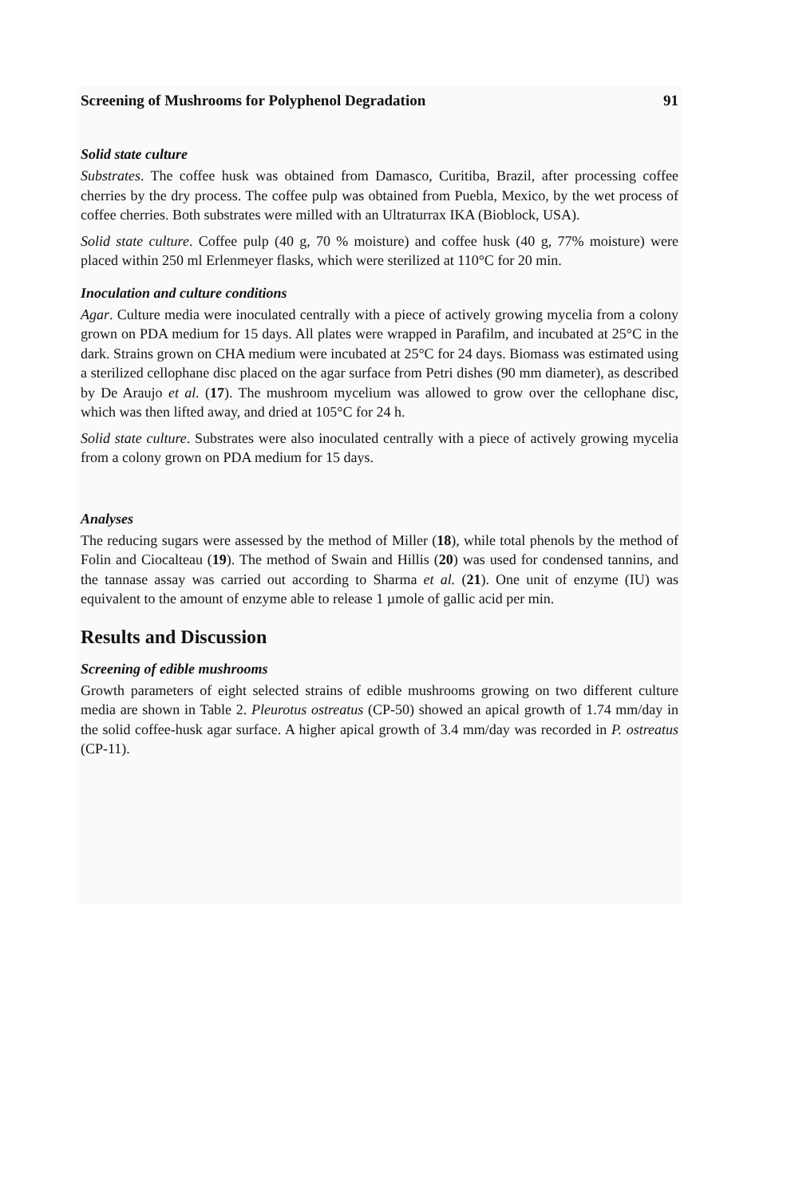Screening of Mushrooms for Polyphenol Degradation 91
Solid state culture
Substrates. The coffee husk was obtained from Damasco, Curitiba, Brazil, after processing coffee cherries by the dry process. The coffee pulp was obtained from Puebla, Mexico, by the wet process of coffee cherries. Both substrates were milled with an Ultraturrax IKA (Bioblock, USA).
Solid state culture. Coffee pulp (40 g, 70 % moisture) and coffee husk (40 g, 77% moisture) were placed within 250 ml Erlenmeyer flasks, which were sterilized at 110°C for 20 min.
Inoculation and culture conditions
Agar. Culture media were inoculated centrally with a piece of actively growing mycelia from a colony grown on PDA medium for 15 days. All plates were wrapped in Parafilm, and incubated at 25°C in the dark. Strains grown on CHA medium were incubated at 25°C for 24 days. Biomass was estimated using a sterilized cellophane disc placed on the agar surface from Petri dishes (90 mm diameter), as described by De Araujo et al. (17). The mushroom mycelium was allowed to grow over the cellophane disc, which was then lifted away, and dried at 105°C for 24 h.
Solid state culture. Substrates were also inoculated centrally with a piece of actively growing mycelia from a colony grown on PDA medium for 15 days.
Analyses
The reducing sugars were assessed by the method of Miller (18), while total phenols by the method of Folin and Ciocalteau (19). The method of Swain and Hillis (20) was used for condensed tannins, and the tannase assay was carried out according to Sharma et al. (21). One unit of enzyme (IU) was equivalent to the amount of enzyme able to release 1 µmole of gallic acid per min.
Results and Discussion
Screening of edible mushrooms
Growth parameters of eight selected strains of edible mushrooms growing on two different culture media are shown in Table 2. Pleurotus ostreatus (CP-50) showed an apical growth of 1.74 mm/day in the solid coffee-husk agar surface. A higher apical growth of 3.4 mm/day was recorded in P. ostreatus (CP-11).